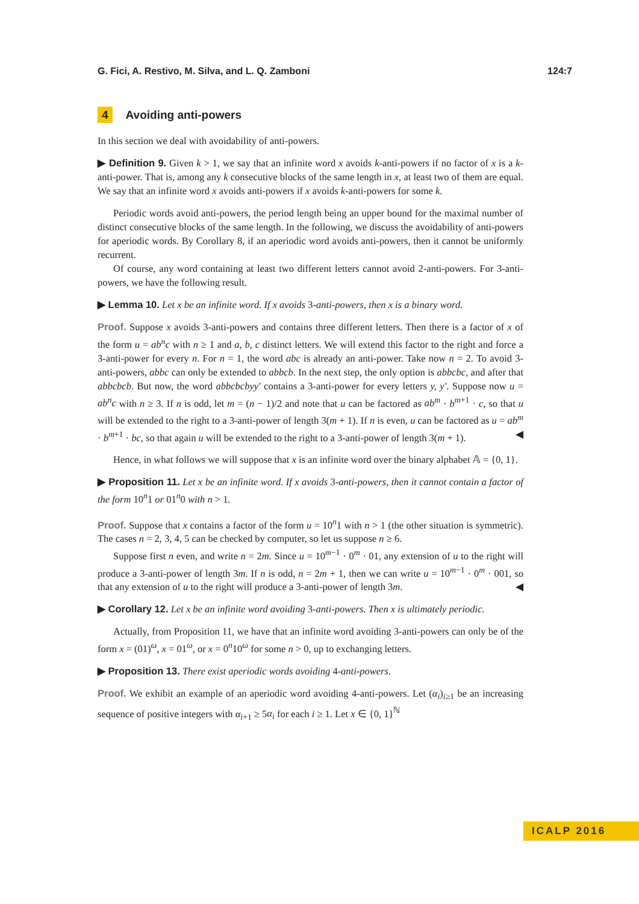G. Fici, A. Restivo, M. Silva, and L. Q. Zamboni 124:7
4 Avoiding anti-powers
In this section we deal with avoidability of anti-powers.
▶ Definition 9. Given k > 1, we say that an infinite word x avoids k-anti-powers if no factor of x is a k-anti-power. That is, among any k consecutive blocks of the same length in x, at least two of them are equal. We say that an infinite word x avoids anti-powers if x avoids k-anti-powers for some k.
Periodic words avoid anti-powers, the period length being an upper bound for the maximal number of distinct consecutive blocks of the same length. In the following, we discuss the avoidability of anti-powers for aperiodic words. By Corollary 8, if an aperiodic word avoids anti-powers, then it cannot be uniformly recurrent.
Of course, any word containing at least two different letters cannot avoid 2-anti-powers. For 3-anti-powers, we have the following result.
▶ Lemma 10. Let x be an infinite word. If x avoids 3-anti-powers, then x is a binary word.
Proof. Suppose x avoids 3-anti-powers and contains three different letters. Then there is a factor of x of the form u = ab<sup>n</sup>c with n ≥ 1 and a, b, c distinct letters. We will extend this factor to the right and force a 3-anti-power for every n. For n = 1, the word abc is already an anti-power. Take now n = 2. To avoid 3-anti-powers, abbc can only be extended to abbcb. In the next step, the only option is abbcbc, and after that abbcbcb. But now, the word abbcbcbyy′ contains a 3-anti-power for every letters y, y′. Suppose now u = ab<sup>n</sup>c with n ≥ 3. If n is odd, let m = (n − 1)/2 and note that u can be factored as ab<sup>m</sup> · b<sup>m+1</sup> · c, so that u will be extended to the right to a 3-anti-power of length 3(m + 1). If n is even, u can be factored as u = ab<sup>m</sup> · b<sup>m+1</sup> · bc, so that again u will be extended to the right to a 3-anti-power of length 3(m + 1). ◀
Hence, in what follows we will suppose that x is an infinite word over the binary alphabet 𝔸 = {0, 1}.
▶ Proposition 11. Let x be an infinite word. If x avoids 3-anti-powers, then it cannot contain a factor of the form 10<sup>n</sup>1 or 01<sup>n</sup>0 with n > 1.
Proof. Suppose that x contains a factor of the form u = 10<sup>n</sup>1 with n > 1 (the other situation is symmetric). The cases n = 2, 3, 4, 5 can be checked by computer, so let us suppose n ≥ 6.
Suppose first n even, and write n = 2m. Since u = 10<sup>m−1</sup> · 0<sup>m</sup> · 01, any extension of u to the right will produce a 3-anti-power of length 3m. If n is odd, n = 2m + 1, then we can write u = 10<sup>m−1</sup> · 0<sup>m</sup> · 001, so that any extension of u to the right will produce a 3-anti-power of length 3m. ◀
▶ Corollary 12. Let x be an infinite word avoiding 3-anti-powers. Then x is ultimately periodic.
Actually, from Proposition 11, we have that an infinite word avoiding 3-anti-powers can only be of the form x = (01)<sup>ω</sup>, x = 01<sup>ω</sup>, or x = 0<sup>n</sup>10<sup>ω</sup> for some n > 0, up to exchanging letters.
▶ Proposition 13. There exist aperiodic words avoiding 4-anti-powers.
Proof. We exhibit an example of an aperiodic word avoiding 4-anti-powers. Let (α<sub>i</sub>)<sub>i≥1</sub> be an increasing sequence of positive integers with α<sub>i+1</sub> ≥ 5α<sub>i</sub> for each i ≥ 1. Let x ∈ {0, 1}<sup>ℕ</sup>
ICALP 2016